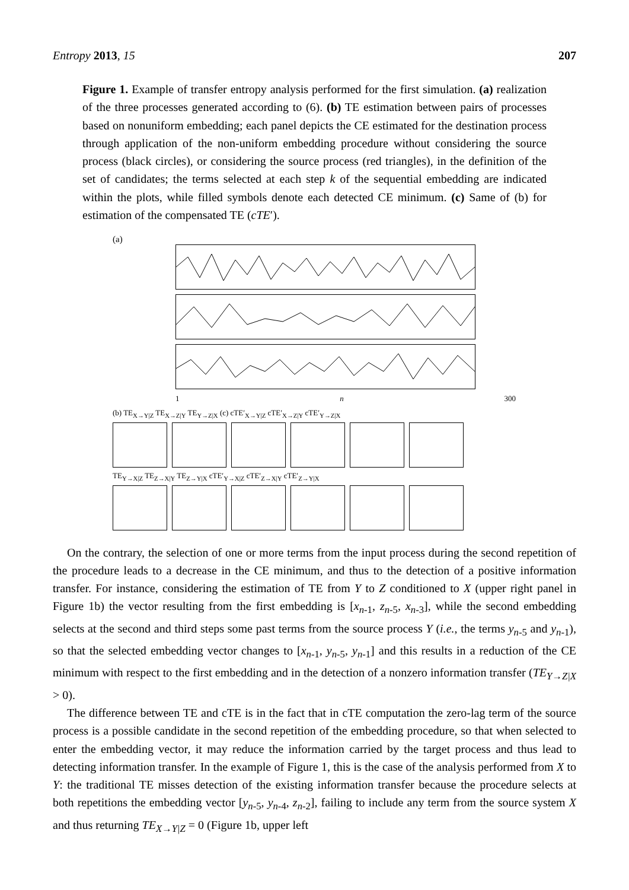Entropy 2013, 15 207
Figure 1. Example of transfer entropy analysis performed for the first simulation. (a) realization of the three processes generated according to (6). (b) TE estimation between pairs of processes based on nonuniform embedding; each panel depicts the CE estimated for the destination process through application of the non-uniform embedding procedure without considering the source process (black circles), or considering the source process (red triangles), in the definition of the set of candidates; the terms selected at each step k of the sequential embedding are indicated within the plots, while filled symbols denote each detected CE minimum. (c) Same of (b) for estimation of the compensated TE (cTE′).
(a)
1 n 300
(b) TE<sub>X→Y|Z</sub> TE<sub>X→Z|Y</sub> TE<sub>Y→Z|X</sub> (c) cTE′<sub>X→Y|Z</sub> cTE′<sub>X→Z|Y</sub> cTE′<sub>Y→Z|X</sub>
TE<sub>Y→X|Z</sub> TE<sub>Z→X|Y</sub> TE<sub>Z→Y|X</sub> cTE′<sub>Y→X|Z</sub> cTE′<sub>Z→X|Y</sub> cTE′<sub>Z→Y|X</sub>
On the contrary, the selection of one or more terms from the input process during the second repetition of the procedure leads to a decrease in the CE minimum, and thus to the detection of a positive information transfer. For instance, considering the estimation of TE from Y to Z conditioned to X (upper right panel in Figure 1b) the vector resulting from the first embedding is [x<sub>n</sub><sub>-1</sub>, z<sub>n</sub><sub>-5</sub>, x<sub>n</sub><sub>-3</sub>], while the second embedding selects at the second and third steps some past terms from the source process Y (i.e., the terms y<sub>n</sub><sub>-5</sub> and y<sub>n</sub><sub>-1</sub>), so that the selected embedding vector changes to [x<sub>n</sub><sub>-1</sub>, y<sub>n</sub><sub>-5</sub>, y<sub>n</sub><sub>-1</sub>] and this results in a reduction of the CE minimum with respect to the first embedding and in the detection of a nonzero information transfer (TE<sub>Y→Z|X</sub> > 0).
The difference between TE and cTE is in the fact that in cTE computation the zero-lag term of the source process is a possible candidate in the second repetition of the embedding procedure, so that when selected to enter the embedding vector, it may reduce the information carried by the target process and thus lead to detecting information transfer. In the example of Figure 1, this is the case of the analysis performed from X to Y: the traditional TE misses detection of the existing information transfer because the procedure selects at both repetitions the embedding vector [y<sub>n</sub><sub>-5</sub>, y<sub>n</sub><sub>-4</sub>, z<sub>n</sub><sub>-2</sub>], failing to include any term from the source system X and thus returning TE<sub>X→Y|Z</sub> = 0 (Figure 1b, upper left